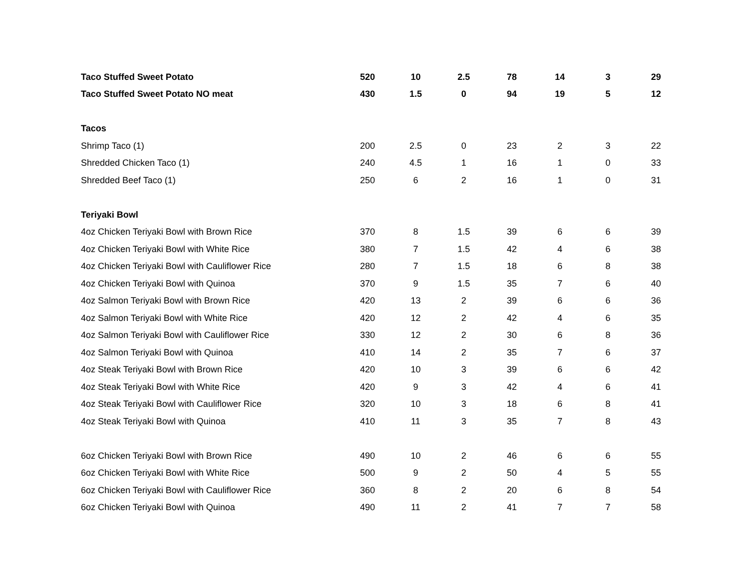| Taco Stuffed Sweet Potato | 520 | 10 | 2.5 | 78 | 14 | 3 | 29 |
| Taco Stuffed Sweet Potato NO meat | 430 | 1.5 | 0 | 94 | 19 | 5 | 12 |
| Tacos | | | | | | | |
| Shrimp Taco (1) | 200 | 2.5 | 0 | 23 | 2 | 3 | 22 |
| Shredded Chicken Taco (1) | 240 | 4.5 | 1 | 16 | 1 | 0 | 33 |
| Shredded Beef Taco (1) | 250 | 6 | 2 | 16 | 1 | 0 | 31 |
| Teriyaki Bowl | | | | | | | |
| 4oz Chicken Teriyaki Bowl with Brown Rice | 370 | 8 | 1.5 | 39 | 6 | 6 | 39 |
| 4oz Chicken Teriyaki Bowl with White Rice | 380 | 7 | 1.5 | 42 | 4 | 6 | 38 |
| 4oz Chicken Teriyaki Bowl with Cauliflower Rice | 280 | 7 | 1.5 | 18 | 6 | 8 | 38 |
| 4oz Chicken Teriyaki Bowl with Quinoa | 370 | 9 | 1.5 | 35 | 7 | 6 | 40 |
| 4oz Salmon Teriyaki Bowl with Brown Rice | 420 | 13 | 2 | 39 | 6 | 6 | 36 |
| 4oz Salmon Teriyaki Bowl with White Rice | 420 | 12 | 2 | 42 | 4 | 6 | 35 |
| 4oz Salmon Teriyaki Bowl with Cauliflower Rice | 330 | 12 | 2 | 30 | 6 | 8 | 36 |
| 4oz Salmon Teriyaki Bowl with Quinoa | 410 | 14 | 2 | 35 | 7 | 6 | 37 |
| 4oz Steak Teriyaki Bowl with Brown Rice | 420 | 10 | 3 | 39 | 6 | 6 | 42 |
| 4oz Steak Teriyaki Bowl with White Rice | 420 | 9 | 3 | 42 | 4 | 6 | 41 |
| 4oz Steak Teriyaki Bowl with Cauliflower Rice | 320 | 10 | 3 | 18 | 6 | 8 | 41 |
| 4oz Steak Teriyaki Bowl with Quinoa | 410 | 11 | 3 | 35 | 7 | 8 | 43 |
| 6oz Chicken Teriyaki Bowl with Brown Rice | 490 | 10 | 2 | 46 | 6 | 6 | 55 |
| 6oz Chicken Teriyaki Bowl with White Rice | 500 | 9 | 2 | 50 | 4 | 5 | 55 |
| 6oz Chicken Teriyaki Bowl with Cauliflower Rice | 360 | 8 | 2 | 20 | 6 | 8 | 54 |
| 6oz Chicken Teriyaki Bowl with Quinoa | 490 | 11 | 2 | 41 | 7 | 7 | 58 |